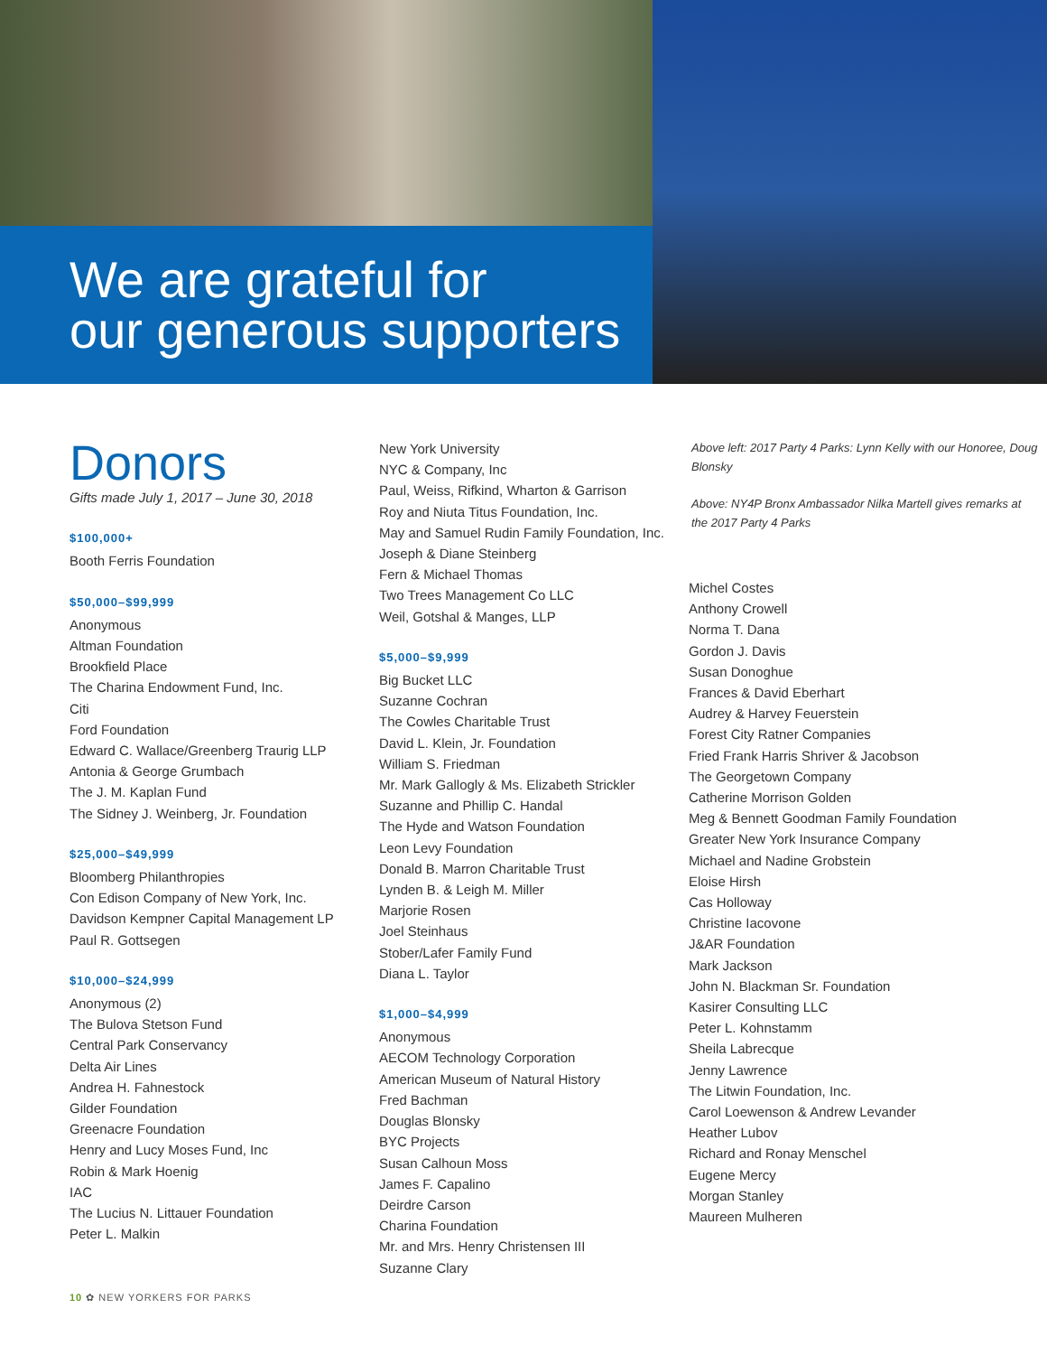We are grateful for
our generous supporters
Donors
Gifts made July 1, 2017 – June 30, 2018
$100,000+
Booth Ferris Foundation
$50,000–$99,999
Anonymous
Altman Foundation
Brookfield Place
The Charina Endowment Fund, Inc.
Citi
Ford Foundation
Edward C. Wallace/Greenberg Traurig LLP
Antonia & George Grumbach
The J. M. Kaplan Fund
The Sidney J. Weinberg, Jr. Foundation
$25,000–$49,999
Bloomberg Philanthropies
Con Edison Company of New York, Inc.
Davidson Kempner Capital Management LP
Paul R. Gottsegen
$10,000–$24,999
Anonymous (2)
The Bulova Stetson Fund
Central Park Conservancy
Delta Air Lines
Andrea H. Fahnestock
Gilder Foundation
Greenacre Foundation
Henry and Lucy Moses Fund, Inc
Robin & Mark Hoenig
IAC
The Lucius N. Littauer Foundation
Peter L. Malkin
New York University
NYC & Company, Inc
Paul, Weiss, Rifkind, Wharton & Garrison
Roy and Niuta Titus Foundation, Inc.
May and Samuel Rudin Family Foundation, Inc.
Joseph & Diane Steinberg
Fern & Michael Thomas
Two Trees Management Co LLC
Weil, Gotshal & Manges, LLP
$5,000–$9,999
Big Bucket LLC
Suzanne Cochran
The Cowles Charitable Trust
David L. Klein, Jr. Foundation
William S. Friedman
Mr. Mark Gallogly & Ms. Elizabeth Strickler
Suzanne and Phillip C. Handal
The Hyde and Watson Foundation
Leon Levy Foundation
Donald B. Marron Charitable Trust
Lynden B. & Leigh M. Miller
Marjorie Rosen
Joel Steinhaus
Stober/Lafer Family Fund
Diana L. Taylor
$1,000–$4,999
Anonymous
AECOM Technology Corporation
American Museum of Natural History
Fred Bachman
Douglas Blonsky
BYC Projects
Susan Calhoun Moss
James F. Capalino
Deirdre Carson
Charina Foundation
Mr. and Mrs. Henry Christensen III
Suzanne Clary
Above left: 2017 Party 4 Parks: Lynn Kelly with our Honoree, Doug Blonsky
Above: NY4P Bronx Ambassador Nilka Martell gives remarks at the 2017 Party 4 Parks
Michel Costes
Anthony Crowell
Norma T. Dana
Gordon J. Davis
Susan Donoghue
Frances & David Eberhart
Audrey & Harvey Feuerstein
Forest City Ratner Companies
Fried Frank Harris Shriver & Jacobson
The Georgetown Company
Catherine Morrison Golden
Meg & Bennett Goodman Family Foundation
Greater New York Insurance Company
Michael and Nadine Grobstein
Eloise Hirsh
Cas Holloway
Christine Iacovone
J&AR Foundation
Mark Jackson
John N. Blackman Sr. Foundation
Kasirer Consulting LLC
Peter L. Kohnstamm
Sheila Labrecque
Jenny Lawrence
The Litwin Foundation, Inc.
Carol Loewenson & Andrew Levander
Heather Lubov
Richard and Ronay Menschel
Eugene Mercy
Morgan Stanley
Maureen Mulheren
10 ✿ NEW YORKERS FOR PARKS